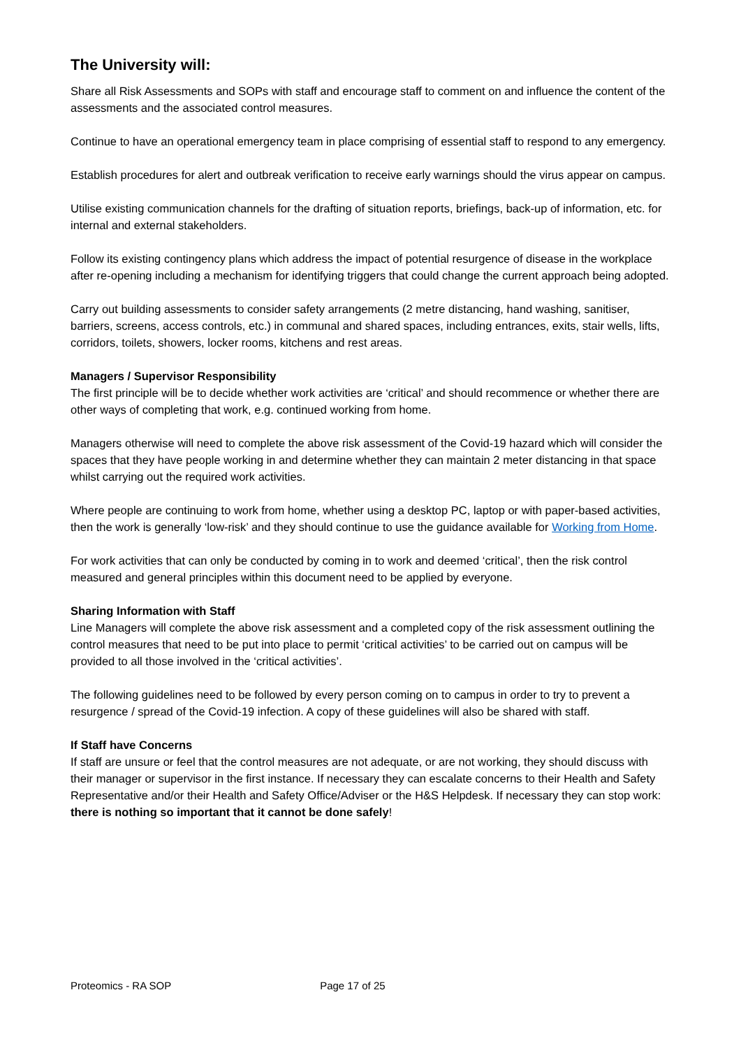The University will:
Share all Risk Assessments and SOPs with staff and encourage staff to comment on and influence the content of the assessments and the associated control measures.
Continue to have an operational emergency team in place comprising of essential staff to respond to any emergency.
Establish procedures for alert and outbreak verification to receive early warnings should the virus appear on campus.
Utilise existing communication channels for the drafting of situation reports, briefings, back-up of information, etc. for internal and external stakeholders.
Follow its existing contingency plans which address the impact of potential resurgence of disease in the workplace after re-opening including a mechanism for identifying triggers that could change the current approach being adopted.
Carry out building assessments to consider safety arrangements (2 metre distancing, hand washing, sanitiser, barriers, screens, access controls, etc.) in communal and shared spaces, including entrances, exits, stair wells, lifts, corridors, toilets, showers, locker rooms, kitchens and rest areas.
Managers / Supervisor Responsibility
The first principle will be to decide whether work activities are ‘critical’ and should recommence or whether there are other ways of completing that work, e.g. continued working from home.
Managers otherwise will need to complete the above risk assessment of the Covid-19 hazard which will consider the spaces that they have people working in and determine whether they can maintain 2 meter distancing in that space whilst carrying out the required work activities.
Where people are continuing to work from home, whether using a desktop PC, laptop or with paper-based activities, then the work is generally ‘low-risk’ and they should continue to use the guidance available for Working from Home.
For work activities that can only be conducted by coming in to work and deemed ‘critical’, then the risk control measured and general principles within this document need to be applied by everyone.
Sharing Information with Staff
Line Managers will complete the above risk assessment and a completed copy of the risk assessment outlining the control measures that need to be put into place to permit ‘critical activities’ to be carried out on campus will be provided to all those involved in the ‘critical activities’.
The following guidelines need to be followed by every person coming on to campus in order to try to prevent a resurgence / spread of the Covid-19 infection. A copy of these guidelines will also be shared with staff.
If Staff have Concerns
If staff are unsure or feel that the control measures are not adequate, or are not working, they should discuss with their manager or supervisor in the first instance. If necessary they can escalate concerns to their Health and Safety Representative and/or their Health and Safety Office/Adviser or the H&S Helpdesk. If necessary they can stop work: there is nothing so important that it cannot be done safely!
Proteomics - RA SOP Page 17 of 25